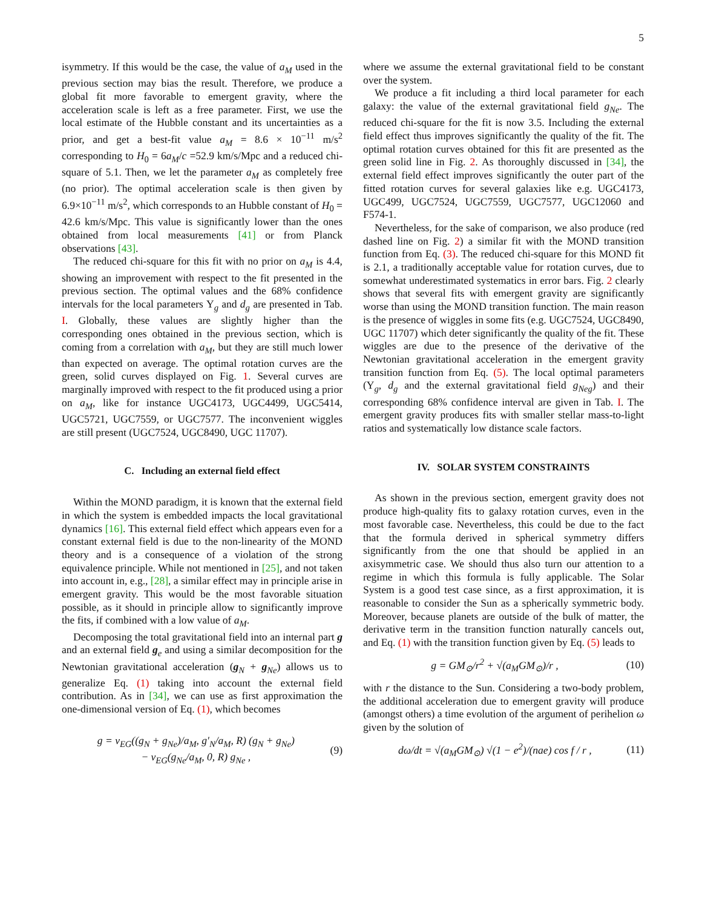5
isymmetry. If this would be the case, the value of a<sub>M</sub> used in the previous section may bias the result. Therefore, we produce a global fit more favorable to emergent gravity, where the acceleration scale is left as a free parameter. First, we use the local estimate of the Hubble constant and its uncertainties as a prior, and get a best-fit value a<sub>M</sub> = 8.6 × 10<sup>−11</sup> m/s<sup>2</sup> corresponding to H<sub>0</sub> = 6a<sub>M</sub>/c =52.9 km/s/Mpc and a reduced chi-square of 5.1. Then, we let the parameter a<sub>M</sub> as completely free (no prior). The optimal acceleration scale is then given by 6.9×10<sup>−11</sup> m/s<sup>2</sup>, which corresponds to an Hubble constant of H<sub>0</sub> = 42.6 km/s/Mpc. This value is significantly lower than the ones obtained from local measurements [41] or from Planck observations [43].
The reduced chi-square for this fit with no prior on a<sub>M</sub> is 4.4, showing an improvement with respect to the fit presented in the previous section. The optimal values and the 68% confidence intervals for the local parameters Υ<sub>g</sub> and d<sub>g</sub> are presented in Tab. I. Globally, these values are slightly higher than the corresponding ones obtained in the previous section, which is coming from a correlation with a<sub>M</sub>, but they are still much lower than expected on average. The optimal rotation curves are the green, solid curves displayed on Fig. 1. Several curves are marginally improved with respect to the fit produced using a prior on a<sub>M</sub>, like for instance UGC4173, UGC4499, UGC5414, UGC5721, UGC7559, or UGC7577. The inconvenient wiggles are still present (UGC7524, UGC8490, UGC 11707).
C. Including an external field effect
Within the MOND paradigm, it is known that the external field in which the system is embedded impacts the local gravitational dynamics [16]. This external field effect which appears even for a constant external field is due to the non-linearity of the MOND theory and is a consequence of a violation of the strong equivalence principle. While not mentioned in [25], and not taken into account in, e.g., [28], a similar effect may in principle arise in emergent gravity. This would be the most favorable situation possible, as it should in principle allow to significantly improve the fits, if combined with a low value of a<sub>M</sub>.
Decomposing the total gravitational field into an internal part g and an external field g<sub>e</sub> and using a similar decomposition for the Newtonian gravitational acceleration (g<sub>N</sub> + g<sub>Ne</sub>) allows us to generalize Eq. (1) taking into account the external field contribution. As in [34], we can use as first approximation the one-dimensional version of Eq. (1), which becomes
g = ν<sub>EG</sub>((g<sub>N</sub> + g<sub>Ne</sub>)/a<sub>M</sub>, g′<sub>N</sub>/a<sub>M</sub>, R) (g<sub>N</sub> + g<sub>Ne</sub>)
− ν<sub>EG</sub>(g<sub>Ne</sub>/a<sub>M</sub>, 0, R) g<sub>Ne</sub> , (9)
where we assume the external gravitational field to be constant over the system.
We produce a fit including a third local parameter for each galaxy: the value of the external gravitational field g<sub>Ne</sub>. The reduced chi-square for the fit is now 3.5. Including the external field effect thus improves significantly the quality of the fit. The optimal rotation curves obtained for this fit are presented as the green solid line in Fig. 2. As thoroughly discussed in [34], the external field effect improves significantly the outer part of the fitted rotation curves for several galaxies like e.g. UGC4173, UGC499, UGC7524, UGC7559, UGC7577, UGC12060 and F574-1.
Nevertheless, for the sake of comparison, we also produce (red dashed line on Fig. 2) a similar fit with the MOND transition function from Eq. (3). The reduced chi-square for this MOND fit is 2.1, a traditionally acceptable value for rotation curves, due to somewhat underestimated systematics in error bars. Fig. 2 clearly shows that several fits with emergent gravity are significantly worse than using the MOND transition function. The main reason is the presence of wiggles in some fits (e.g. UGC7524, UGC8490, UGC 11707) which deter significantly the quality of the fit. These wiggles are due to the presence of the derivative of the Newtonian gravitational acceleration in the emergent gravity transition function from Eq. (5). The local optimal parameters (Υ<sub>g</sub>, d<sub>g</sub> and the external gravitational field g<sub>Neg</sub>) and their corresponding 68% confidence interval are given in Tab. I. The emergent gravity produces fits with smaller stellar mass-to-light ratios and systematically low distance scale factors.
IV. SOLAR SYSTEM CONSTRAINTS
As shown in the previous section, emergent gravity does not produce high-quality fits to galaxy rotation curves, even in the most favorable case. Nevertheless, this could be due to the fact that the formula derived in spherical symmetry differs significantly from the one that should be applied in an axisymmetric case. We should thus also turn our attention to a regime in which this formula is fully applicable. The Solar System is a good test case since, as a first approximation, it is reasonable to consider the Sun as a spherically symmetric body. Moreover, because planets are outside of the bulk of matter, the derivative term in the transition function naturally cancels out, and Eq. (1) with the transition function given by Eq. (5) leads to
g = GM<sub>⊙</sub>/r<sup>2</sup> + √(a<sub>M</sub>GM<sub>⊙</sub>)/r , (10)
with r the distance to the Sun. Considering a two-body problem, the additional acceleration due to emergent gravity will produce (amongst others) a time evolution of the argument of perihelion ω given by the solution of
dω/dt = √(a<sub>M</sub>GM<sub>⊙</sub>) √(1 − e<sup>2</sup>)/(nae) cos f / r , (11)